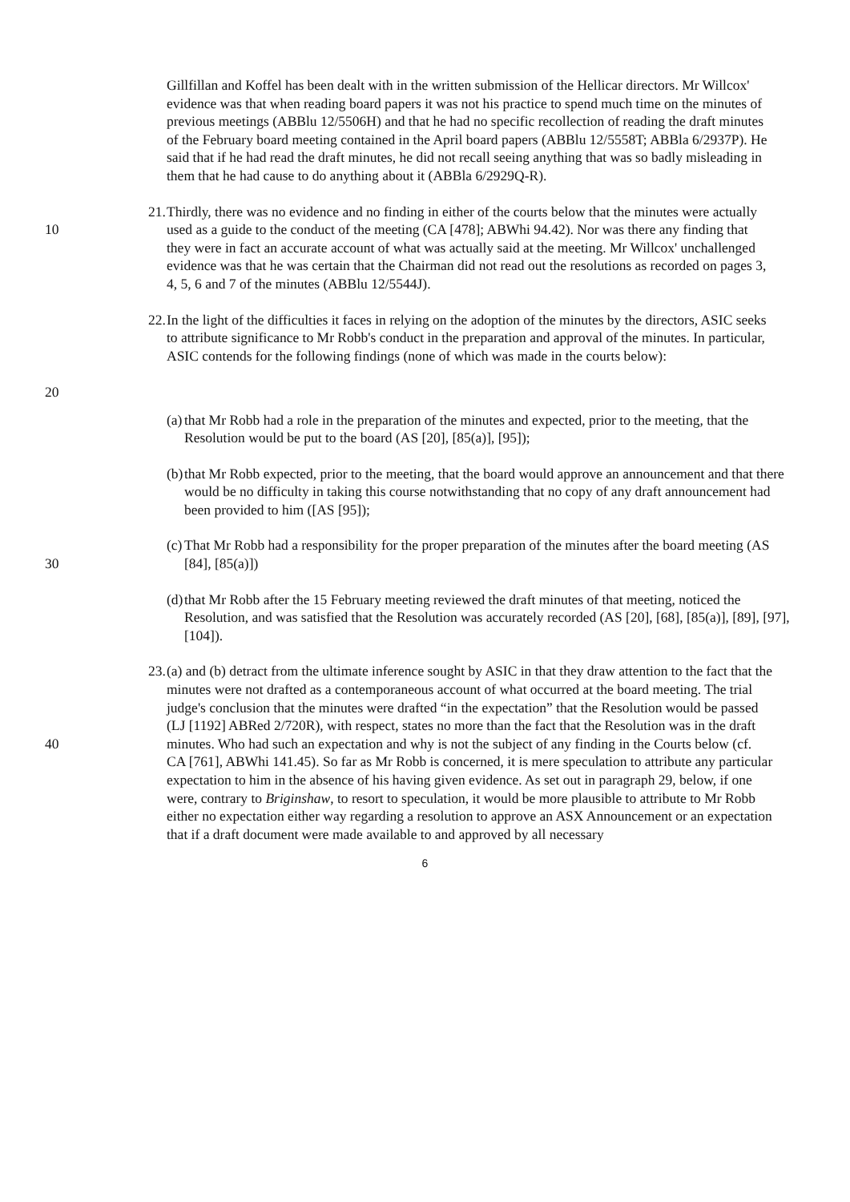Gillfillan and Koffel has been dealt with in the written submission of the Hellicar directors. Mr Willcox' evidence was that when reading board papers it was not his practice to spend much time on the minutes of previous meetings (ABBlu 12/5506H) and that he had no specific recollection of reading the draft minutes of the February board meeting contained in the April board papers (ABBlu 12/5558T; ABBla 6/2937P). He said that if he had read the draft minutes, he did not recall seeing anything that was so badly misleading in them that he had cause to do anything about it (ABBla 6/2929Q-R).
10 21. Thirdly, there was no evidence and no finding in either of the courts below that the minutes were actually used as a guide to the conduct of the meeting (CA [478]; ABWhi 94.42). Nor was there any finding that they were in fact an accurate account of what was actually said at the meeting. Mr Willcox' unchallenged evidence was that he was certain that the Chairman did not read out the resolutions as recorded on pages 3, 4, 5, 6 and 7 of the minutes (ABBlu 12/5544J).
20 22. In the light of the difficulties it faces in relying on the adoption of the minutes by the directors, ASIC seeks to attribute significance to Mr Robb's conduct in the preparation and approval of the minutes. In particular, ASIC contends for the following findings (none of which was made in the courts below):
(a) that Mr Robb had a role in the preparation of the minutes and expected, prior to the meeting, that the Resolution would be put to the board (AS [20], [85(a)], [95]);
(b) that Mr Robb expected, prior to the meeting, that the board would approve an announcement and that there would be no difficulty in taking this course notwithstanding that no copy of any draft announcement had been provided to him ([AS [95]);
30 (c) That Mr Robb had a responsibility for the proper preparation of the minutes after the board meeting (AS [84], [85(a)])
(d) that Mr Robb after the 15 February meeting reviewed the draft minutes of that meeting, noticed the Resolution, and was satisfied that the Resolution was accurately recorded (AS [20], [68], [85(a)], [89], [97], [104]).
40 23. (a) and (b) detract from the ultimate inference sought by ASIC in that they draw attention to the fact that the minutes were not drafted as a contemporaneous account of what occurred at the board meeting. The trial judge's conclusion that the minutes were drafted “in the expectation” that the Resolution would be passed (LJ [1192] ABRed 2/720R), with respect, states no more than the fact that the Resolution was in the draft minutes. Who had such an expectation and why is not the subject of any finding in the Courts below (cf. CA [761], ABWhi 141.45). So far as Mr Robb is concerned, it is mere speculation to attribute any particular expectation to him in the absence of his having given evidence. As set out in paragraph 29, below, if one were, contrary to Briginshaw, to resort to speculation, it would be more plausible to attribute to Mr Robb either no expectation either way regarding a resolution to approve an ASX Announcement or an expectation that if a draft document were made available to and approved by all necessary
6